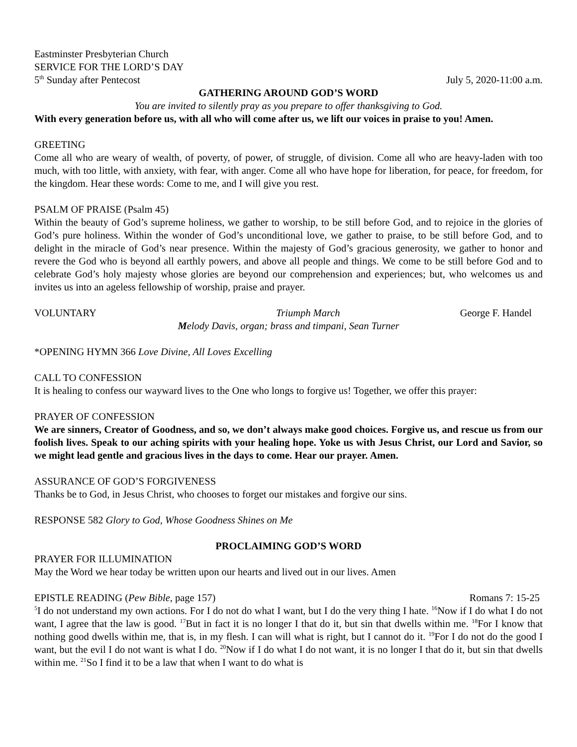Eastminster Presbyterian Church
SERVICE FOR THE LORD’S DAY
5<sup>th</sup> Sunday after Pentecost July 5, 2020-11:00 a.m.
GATHERING AROUND GOD’S WORD
You are invited to silently pray as you prepare to offer thanksgiving to God.
With every generation before us, with all who will come after us, we lift our voices in praise to you! Amen.
GREETING
Come all who are weary of wealth, of poverty, of power, of struggle, of division. Come all who are heavy-laden with too much, with too little, with anxiety, with fear, with anger. Come all who have hope for liberation, for peace, for freedom, for the kingdom. Hear these words: Come to me, and I will give you rest.
PSALM OF PRAISE (Psalm 45)
Within the beauty of God’s supreme holiness, we gather to worship, to be still before God, and to rejoice in the glories of God’s pure holiness. Within the wonder of God’s unconditional love, we gather to praise, to be still before God, and to delight in the miracle of God’s near presence. Within the majesty of God’s gracious generosity, we gather to honor and revere the God who is beyond all earthly powers, and above all people and things. We come to be still before God and to celebrate God’s holy majesty whose glories are beyond our comprehension and experiences; but, who welcomes us and invites us into an ageless fellowship of worship, praise and prayer.
VOLUNTARY Triumph March George F. Handel
Melody Davis, organ; brass and timpani, Sean Turner
*OPENING HYMN 366 Love Divine, All Loves Excelling
CALL TO CONFESSION
It is healing to confess our wayward lives to the One who longs to forgive us! Together, we offer this prayer:
PRAYER OF CONFESSION
We are sinners, Creator of Goodness, and so, we don’t always make good choices. Forgive us, and rescue us from our foolish lives. Speak to our aching spirits with your healing hope. Yoke us with Jesus Christ, our Lord and Savior, so we might lead gentle and gracious lives in the days to come. Hear our prayer. Amen.
ASSURANCE OF GOD’S FORGIVENESS
Thanks be to God, in Jesus Christ, who chooses to forget our mistakes and forgive our sins.
RESPONSE 582 Glory to God, Whose Goodness Shines on Me
PROCLAIMING GOD’S WORD
PRAYER FOR ILLUMINATION
May the Word we hear today be written upon our hearts and lived out in our lives. Amen
EPISTLE READING (Pew Bible, page 157) Romans 7: 15-25
<sup>5</sup> I do not understand my own actions. For I do not do what I want, but I do the very thing I hate. <sup>16</sup>Now if I do what I do not want, I agree that the law is good. <sup>17</sup>But in fact it is no longer I that do it, but sin that dwells within me. <sup>18</sup>For I know that nothing good dwells within me, that is, in my flesh. I can will what is right, but I cannot do it. <sup>19</sup>For I do not do the good I want, but the evil I do not want is what I do. <sup>20</sup>Now if I do what I do not want, it is no longer I that do it, but sin that dwells within me. <sup>21</sup>So I find it to be a law that when I want to do what is